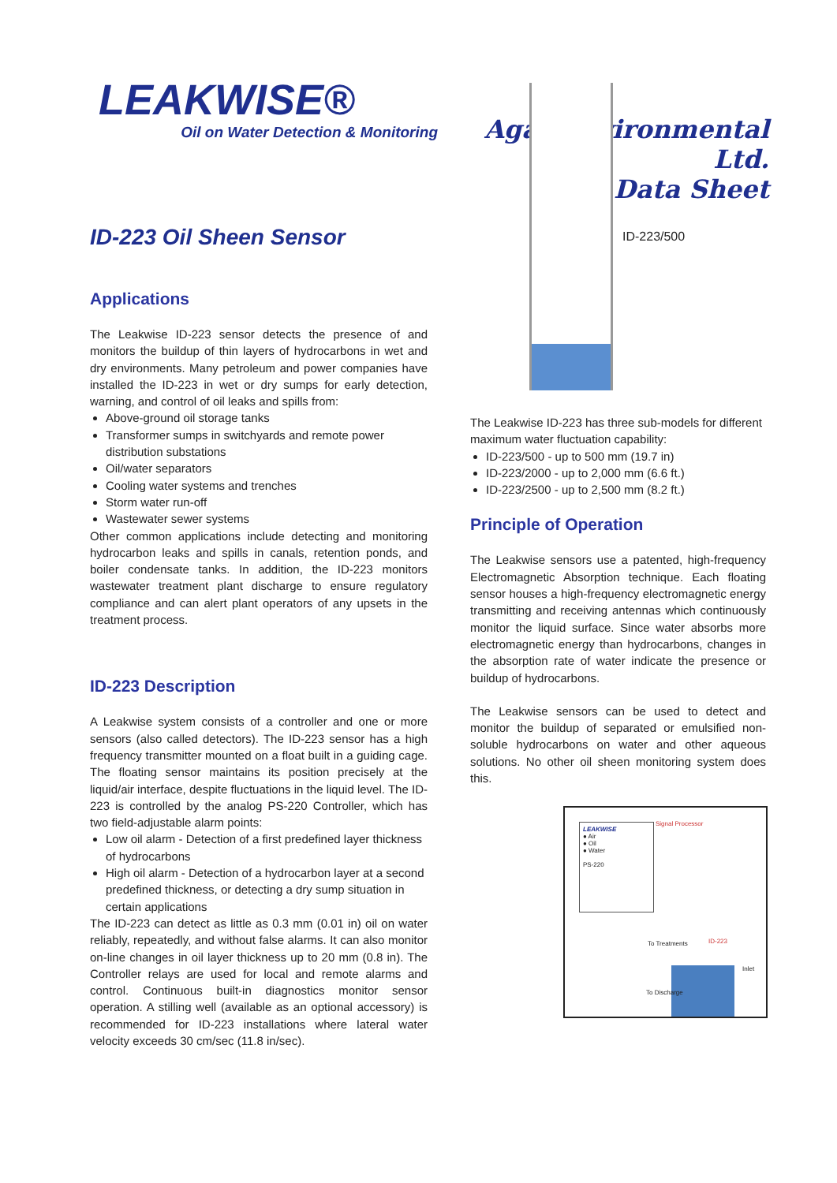LEAKWISE®
Oil on Water Detection & Monitoring
Agar Environmental Ltd.
Data Sheet
ID-223 Oil Sheen Sensor
Applications
The Leakwise ID-223 sensor detects the presence of and monitors the buildup of thin layers of hydrocarbons in wet and dry environments. Many petroleum and power companies have installed the ID-223 in wet or dry sumps for early detection, warning, and control of oil leaks and spills from:
Above-ground oil storage tanks
Transformer sumps in switchyards and remote power distribution substations
Oil/water separators
Cooling water systems and trenches
Storm water run-off
Wastewater sewer systems
Other common applications include detecting and monitoring hydrocarbon leaks and spills in canals, retention ponds, and boiler condensate tanks. In addition, the ID-223 monitors wastewater treatment plant discharge to ensure regulatory compliance and can alert plant operators of any upsets in the treatment process.
ID-223 Description
A Leakwise system consists of a controller and one or more sensors (also called detectors). The ID-223 sensor has a high frequency transmitter mounted on a float built in a guiding cage. The floating sensor maintains its position precisely at the liquid/air interface, despite fluctuations in the liquid level. The ID-223 is controlled by the analog PS-220 Controller, which has two field-adjustable alarm points:
Low oil alarm - Detection of a first predefined layer thickness of hydrocarbons
High oil alarm - Detection of a hydrocarbon layer at a second predefined thickness, or detecting a dry sump situation in certain applications
The ID-223 can detect as little as 0.3 mm (0.01 in) oil on water reliably, repeatedly, and without false alarms. It can also monitor on-line changes in oil layer thickness up to 20 mm (0.8 in). The Controller relays are used for local and remote alarms and control. Continuous built-in diagnostics monitor sensor operation. A stilling well (available as an optional accessory) is recommended for ID-223 installations where lateral water velocity exceeds 30 cm/sec (11.8 in/sec).
ID-223/500
The Leakwise ID-223 has three sub-models for different maximum water fluctuation capability:
ID-223/500 - up to 500 mm (19.7 in)
ID-223/2000 - up to 2,000 mm (6.6 ft.)
ID-223/2500 - up to 2,500 mm (8.2 ft.)
Principle of Operation
The Leakwise sensors use a patented, high-frequency Electromagnetic Absorption technique. Each floating sensor houses a high-frequency electromagnetic energy transmitting and receiving antennas which continuously monitor the liquid surface. Since water absorbs more electromagnetic energy than hydrocarbons, changes in the absorption rate of water indicate the presence or buildup of hydrocarbons.
The Leakwise sensors can be used to detect and monitor the buildup of separated or emulsified non-soluble hydrocarbons on water and other aqueous solutions. No other oil sheen monitoring system does this.
LEAKWISE
● Air
● Oil
● Water
PS-220
Signal Processor
To Treatments ID-223
Inlet
To Discharge